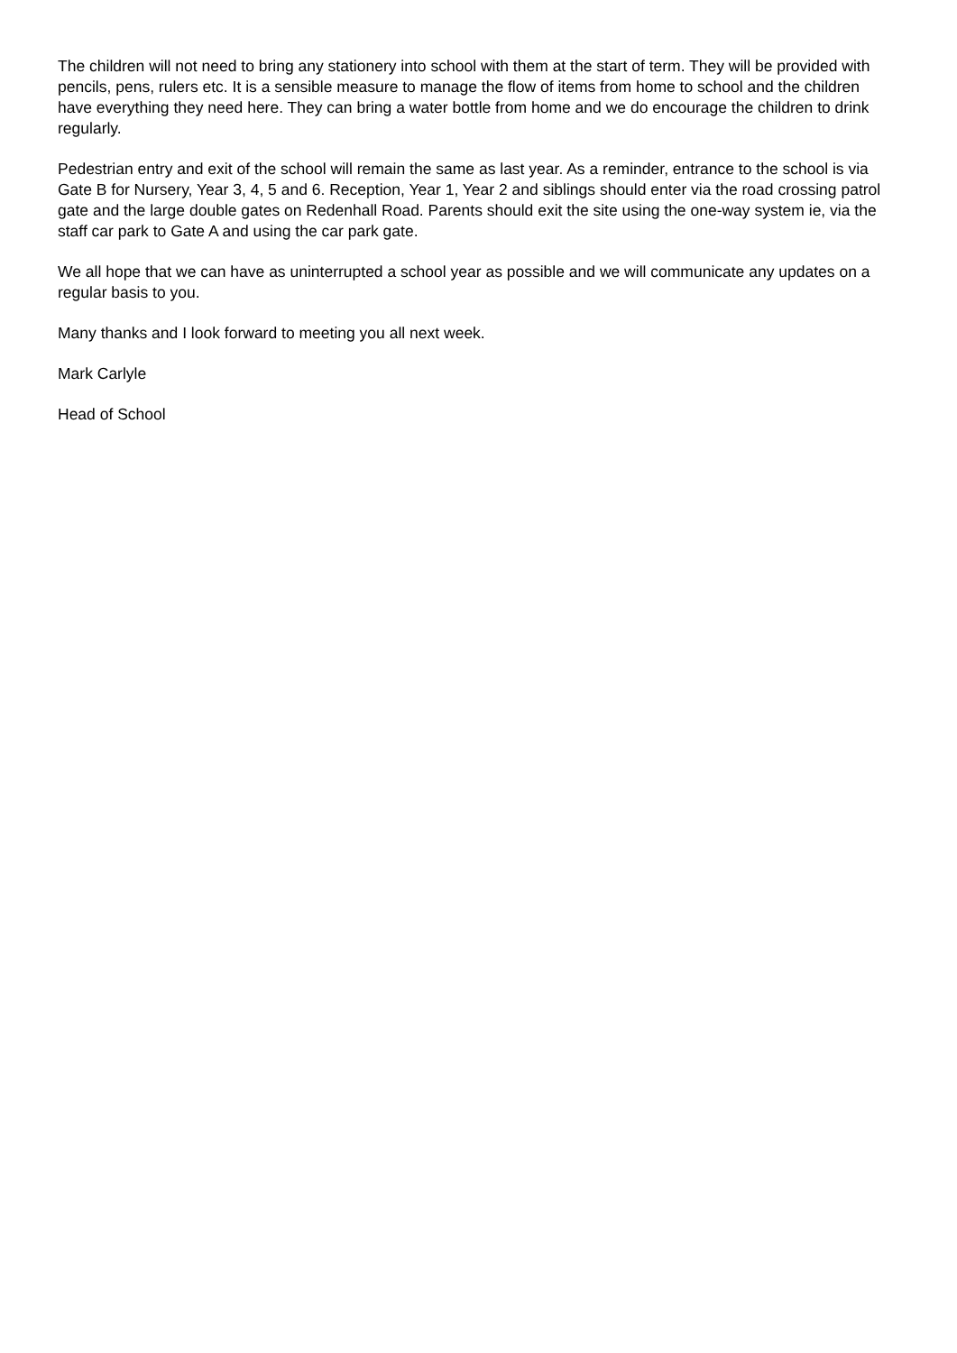The children will not need to bring any stationery into school with them at the start of term. They will be provided with pencils, pens, rulers etc. It is a sensible measure to manage the flow of items from home to school and the children have everything they need here. They can bring a water bottle from home and we do encourage the children to drink regularly.
Pedestrian entry and exit of the school will remain the same as last year. As a reminder, entrance to the school is via Gate B for Nursery, Year 3, 4, 5 and 6. Reception, Year 1, Year 2 and siblings should enter via the road crossing patrol gate and the large double gates on Redenhall Road. Parents should exit the site using the one-way system ie, via the staff car park to Gate A and using the car park gate.
We all hope that we can have as uninterrupted a school year as possible and we will communicate any updates on a regular basis to you.
Many thanks and I look forward to meeting you all next week.
Mark Carlyle
Head of School